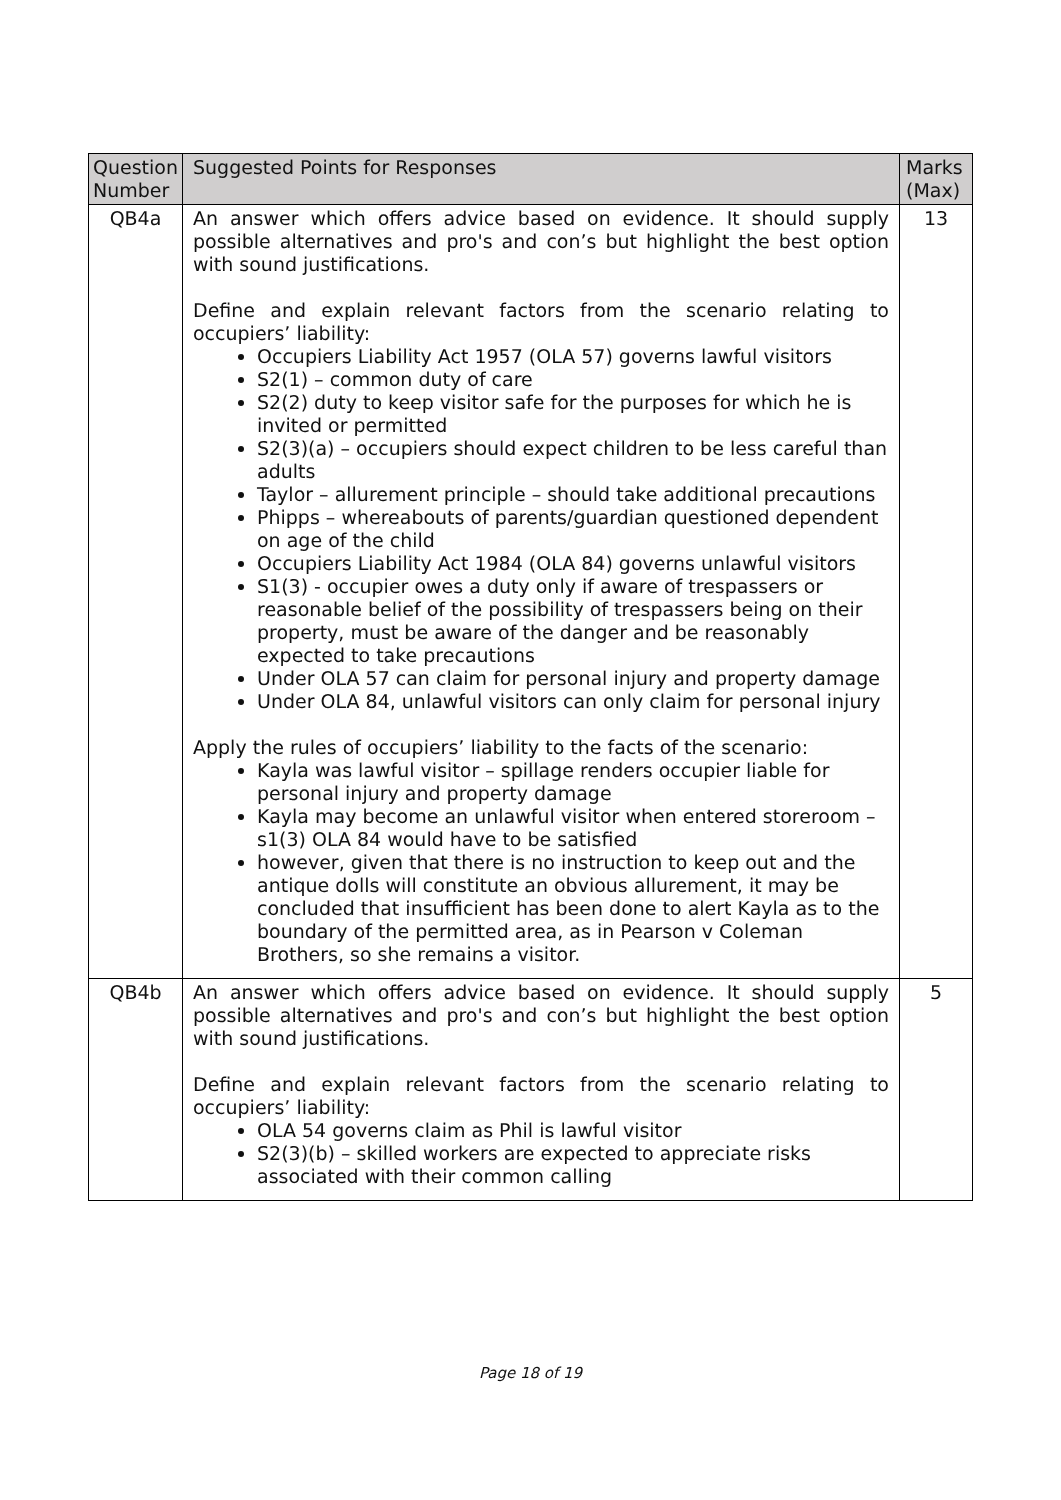| Question Number | Suggested Points for Responses | Marks (Max) |
| --- | --- | --- |
| QB4a | An answer which offers advice based on evidence. It should supply possible alternatives and pro's and con’s but highlight the best option with sound justifications. Define and explain relevant factors from the scenario relating to occupiers’ liability: Occupiers Liability Act 1957 (OLA 57) governs lawful visitors S2(1) – common duty of care S2(2) duty to keep visitor safe for the purposes for which he is invited or permitted S2(3)(a) – occupiers should expect children to be less careful than adults Taylor – allurement principle – should take additional precautions Phipps – whereabouts of parents/guardian questioned dependent on age of the child Occupiers Liability Act 1984 (OLA 84) governs unlawful visitors S1(3) - occupier owes a duty only if aware of trespassers or reasonable belief of the possibility of trespassers being on their property, must be aware of the danger and be reasonably expected to take precautions Under OLA 57 can claim for personal injury and property damage Under OLA 84, unlawful visitors can only claim for personal injury Apply the rules of occupiers’ liability to the facts of the scenario: Kayla was lawful visitor – spillage renders occupier liable for personal injury and property damage Kayla may become an unlawful visitor when entered storeroom – s1(3) OLA 84 would have to be satisfied however, given that there is no instruction to keep out and the antique dolls will constitute an obvious allurement, it may be concluded that insufficient has been done to alert Kayla as to the boundary of the permitted area, as in Pearson v Coleman Brothers, so she remains a visitor. | 13 |
| QB4b | An answer which offers advice based on evidence. It should supply possible alternatives and pro's and con’s but highlight the best option with sound justifications. Define and explain relevant factors from the scenario relating to occupiers’ liability: OLA 54 governs claim as Phil is lawful visitor S2(3)(b) – skilled workers are expected to appreciate risks associated with their common calling | 5 |
Page 18 of 19